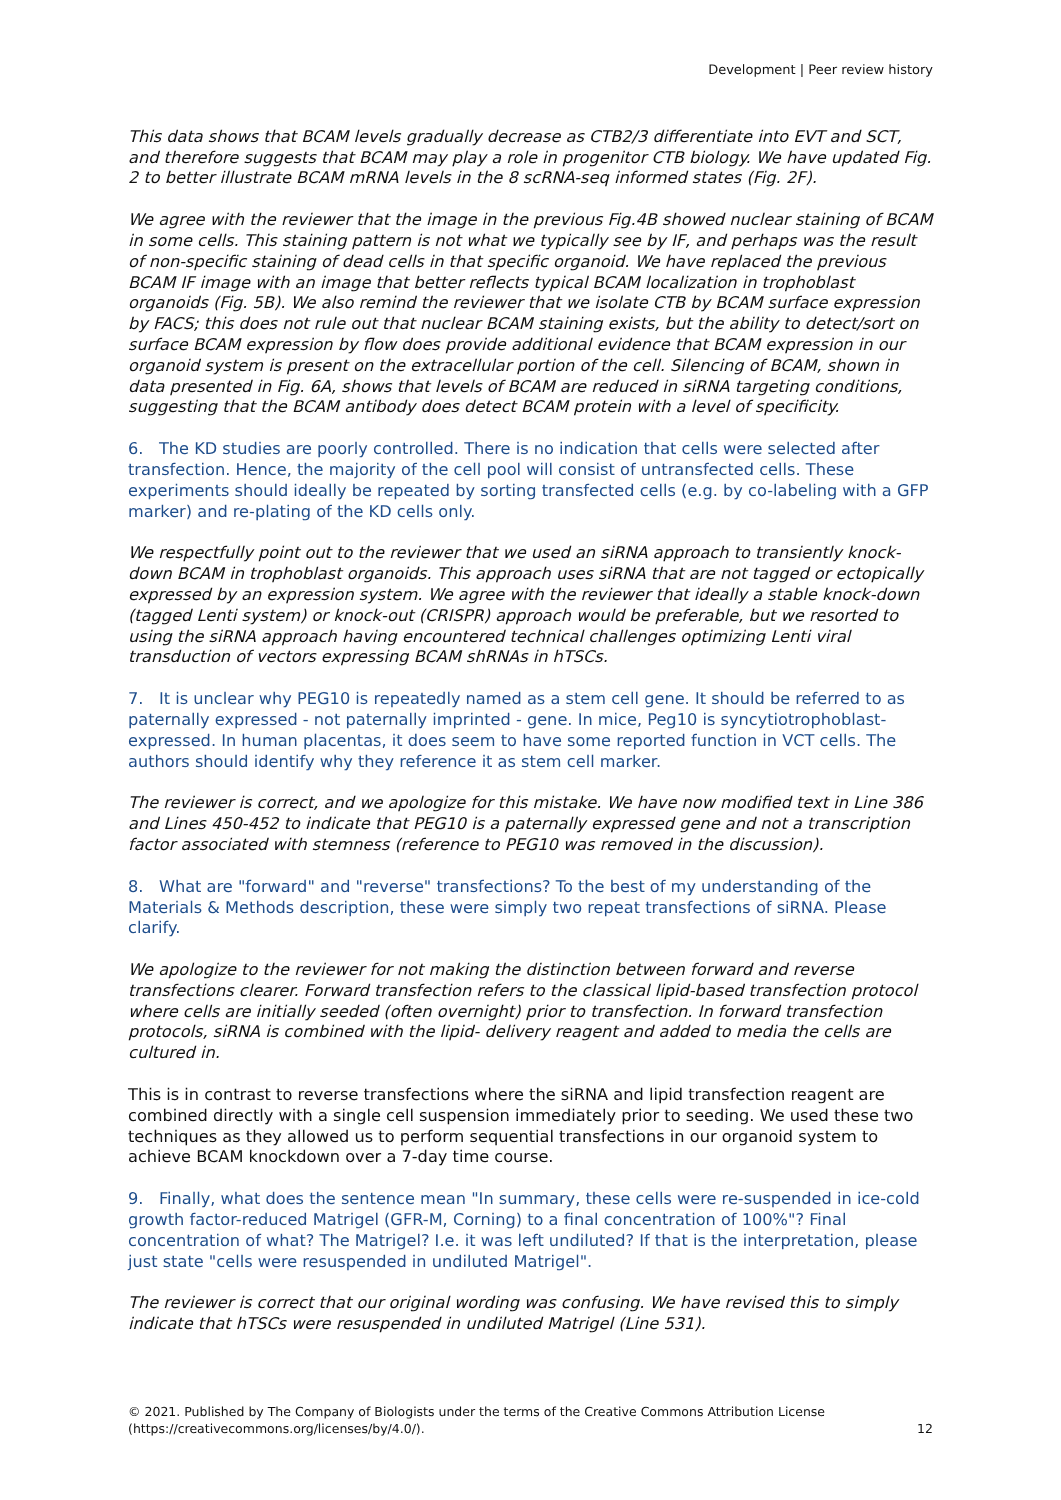Development | Peer review history
This data shows that BCAM levels gradually decrease as CTB2/3 differentiate into EVT and SCT, and therefore suggests that BCAM may play a role in progenitor CTB biology. We have updated Fig. 2 to better illustrate BCAM mRNA levels in the 8 scRNA-seq informed states (Fig. 2F).
We agree with the reviewer that the image in the previous Fig.4B showed nuclear staining of BCAM in some cells. This staining pattern is not what we typically see by IF, and perhaps was the result of non-specific staining of dead cells in that specific organoid. We have replaced the previous BCAM IF image with an image that better reflects typical BCAM localization in trophoblast organoids (Fig. 5B). We also remind the reviewer that we isolate CTB by BCAM surface expression by FACS; this does not rule out that nuclear BCAM staining exists, but the ability to detect/sort on surface BCAM expression by flow does provide additional evidence that BCAM expression in our organoid system is present on the extracellular portion of the cell. Silencing of BCAM, shown in data presented in Fig. 6A, shows that levels of BCAM are reduced in siRNA targeting conditions, suggesting that the BCAM antibody does detect BCAM protein with a level of specificity.
6. The KD studies are poorly controlled. There is no indication that cells were selected after transfection. Hence, the majority of the cell pool will consist of untransfected cells. These experiments should ideally be repeated by sorting transfected cells (e.g. by co-labeling with a GFP marker) and re-plating of the KD cells only.
We respectfully point out to the reviewer that we used an siRNA approach to transiently knock-down BCAM in trophoblast organoids. This approach uses siRNA that are not tagged or ectopically expressed by an expression system. We agree with the reviewer that ideally a stable knock-down (tagged Lenti system) or knock-out (CRISPR) approach would be preferable, but we resorted to using the siRNA approach having encountered technical challenges optimizing Lenti viral transduction of vectors expressing BCAM shRNAs in hTSCs.
7. It is unclear why PEG10 is repeatedly named as a stem cell gene. It should be referred to as paternally expressed - not paternally imprinted - gene. In mice, Peg10 is syncytiotrophoblast-expressed. In human placentas, it does seem to have some reported function in VCT cells. The authors should identify why they reference it as stem cell marker.
The reviewer is correct, and we apologize for this mistake. We have now modified text in Line 386 and Lines 450-452 to indicate that PEG10 is a paternally expressed gene and not a transcription factor associated with stemness (reference to PEG10 was removed in the discussion).
8. What are "forward" and "reverse" transfections? To the best of my understanding of the Materials & Methods description, these were simply two repeat transfections of siRNA. Please clarify.
We apologize to the reviewer for not making the distinction between forward and reverse transfections clearer. Forward transfection refers to the classical lipid-based transfection protocol where cells are initially seeded (often overnight) prior to transfection. In forward transfection protocols, siRNA is combined with the lipid- delivery reagent and added to media the cells are cultured in.
This is in contrast to reverse transfections where the siRNA and lipid transfection reagent are combined directly with a single cell suspension immediately prior to seeding. We used these two techniques as they allowed us to perform sequential transfections in our organoid system to achieve BCAM knockdown over a 7-day time course.
9. Finally, what does the sentence mean "In summary, these cells were re-suspended in ice-cold growth factor-reduced Matrigel (GFR-M, Corning) to a final concentration of 100%"? Final concentration of what? The Matrigel? I.e. it was left undiluted? If that is the interpretation, please just state "cells were resuspended in undiluted Matrigel".
The reviewer is correct that our original wording was confusing. We have revised this to simply indicate that hTSCs were resuspended in undiluted Matrigel (Line 531).
© 2021. Published by The Company of Biologists under the terms of the Creative Commons Attribution License
(https://creativecommons.org/licenses/by/4.0/).
12